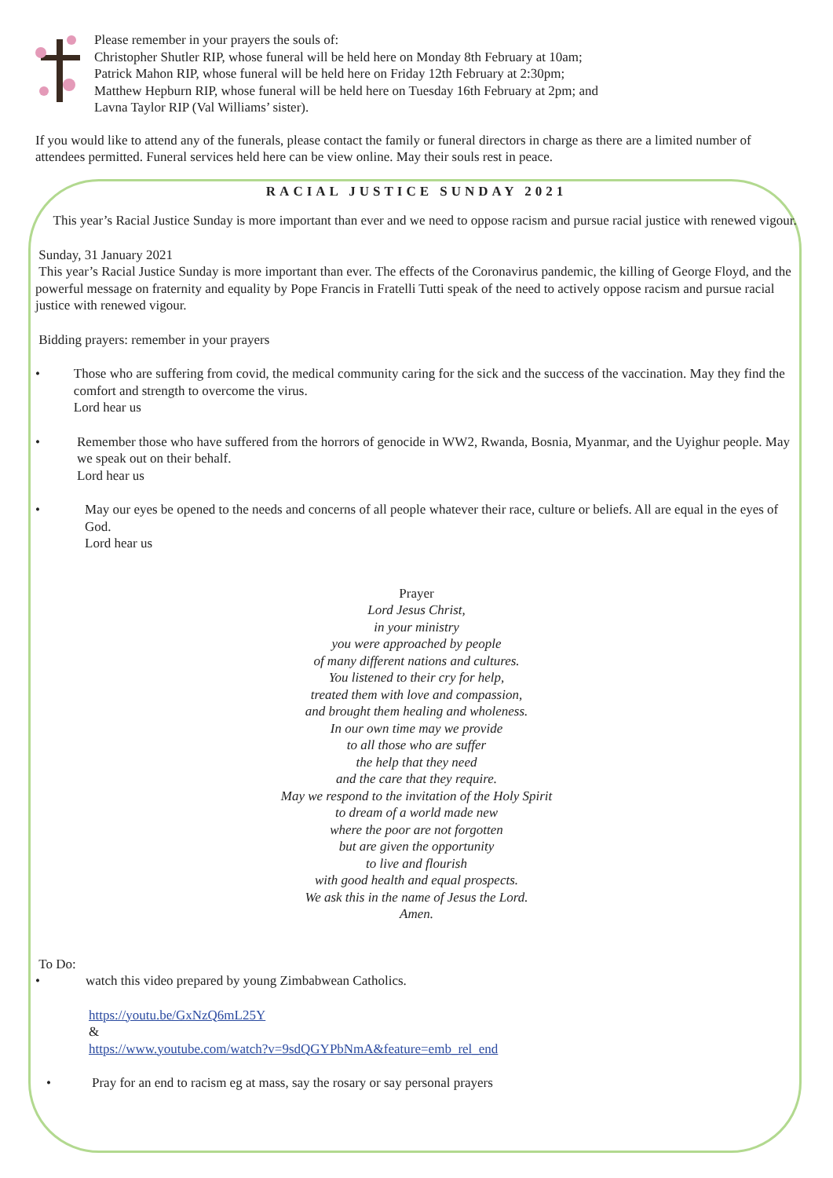Please remember in your prayers the souls of:
Christopher Shutler RIP, whose funeral will be held here on Monday 8th February at 10am;
Patrick Mahon RIP, whose funeral will be held here on Friday 12th February at 2:30pm;
Matthew Hepburn RIP, whose funeral will be held here on Tuesday 16th February at 2pm; and
Lavna Taylor RIP (Val Williams’ sister).
If you would like to attend any of the funerals, please contact the family or funeral directors in charge as there are a limited number of attendees permitted. Funeral services held here can be view online. May their souls rest in peace.
RACIAL JUSTICE SUNDAY 2021
This year’s Racial Justice Sunday is more important than ever and we need to oppose racism and pursue racial justice with renewed vigour.
Sunday, 31 January 2021
This year’s Racial Justice Sunday is more important than ever. The effects of the Coronavirus pandemic, the killing of George Floyd, and the powerful message on fraternity and equality by Pope Francis in Fratelli Tutti speak of the need to actively oppose racism and pursue racial justice with renewed vigour.
Bidding prayers: remember in your prayers
• Those who are suffering from covid, the medical community caring for the sick and the success of the vaccination. May they find the comfort and strength to overcome the virus.
Lord hear us
• Remember those who have suffered from the horrors of genocide in WW2, Rwanda, Bosnia, Myanmar, and the Uyighur people. May we speak out on their behalf.
Lord hear us
• May our eyes be opened to the needs and concerns of all people whatever their race, culture or beliefs. All are equal in the eyes of God.
Lord hear us
Prayer
Lord Jesus Christ,
in your ministry
you were approached by people
of many different nations and cultures.
You listened to their cry for help,
treated them with love and compassion,
and brought them healing and wholeness.
In our own time may we provide
to all those who are suffer
the help that they need
and the care that they require.
May we respond to the invitation of the Holy Spirit
to dream of a world made new
where the poor are not forgotten
but are given the opportunity
to live and flourish
with good health and equal prospects.
We ask this in the name of Jesus the Lord.
Amen.
To Do:
• watch this video prepared by young Zimbabwean Catholics.
https://youtu.be/GxNzQ6mL25Y
&
https://www.youtube.com/watch?v=9sdQGYPbNmA&feature=emb_rel_end
• Pray for an end to racism eg at mass, say the rosary or say personal prayers